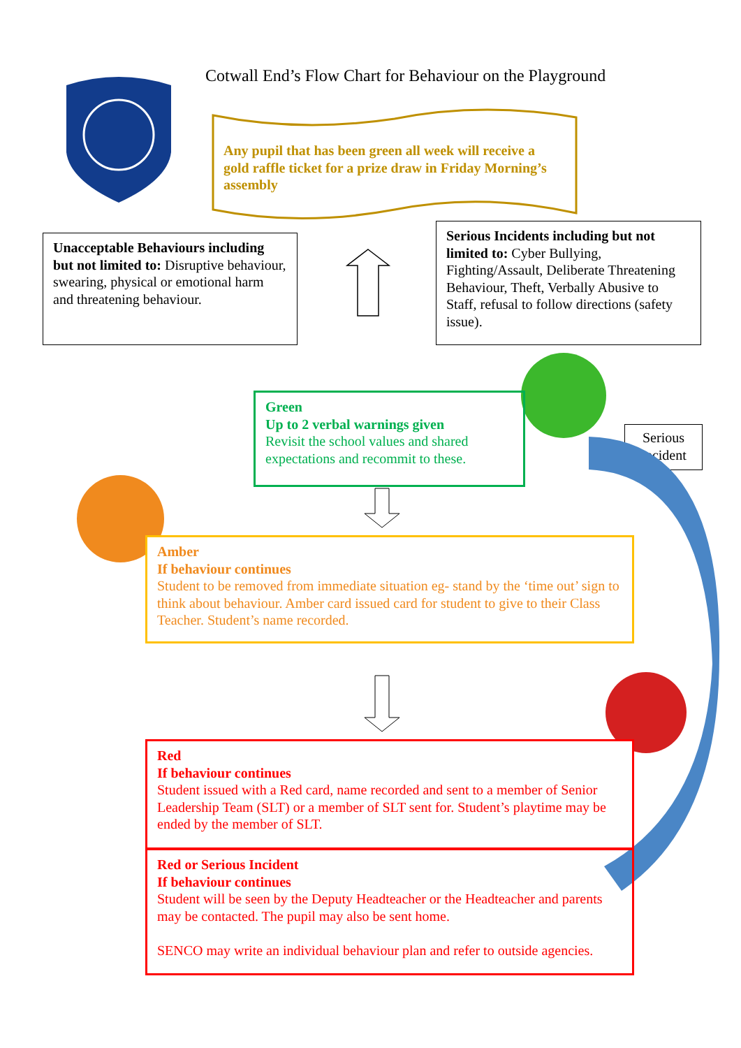Cotwall End’s Flow Chart for Behaviour on the Playground
Any pupil that has been green all week will receive a gold raffle ticket for a prize draw in Friday Morning’s assembly
Unacceptable Behaviours including but not limited to: Disruptive behaviour, swearing, physical or emotional harm and threatening behaviour.
Serious Incidents including but not limited to: Cyber Bullying, Fighting/Assault, Deliberate Threatening Behaviour, Theft, Verbally Abusive to Staff, refusal to follow directions (safety issue).
Green
Up to 2 verbal warnings given
Revisit the school values and shared expectations and recommit to these.
Serious Incident
Amber
If behaviour continues
Student to be removed from immediate situation eg- stand by the ‘time out’ sign to think about behaviour. Amber card issued card for student to give to their Class Teacher. Student’s name recorded.
Red
If behaviour continues
Student issued with a Red card, name recorded and sent to a member of Senior Leadership Team (SLT) or a member of SLT sent for. Student’s playtime may be ended by the member of SLT.
Red or Serious Incident
If behaviour continues
Student will be seen by the Deputy Headteacher or the Headteacher and parents may be contacted. The pupil may also be sent home.
SENCO may write an individual behaviour plan and refer to outside agencies.